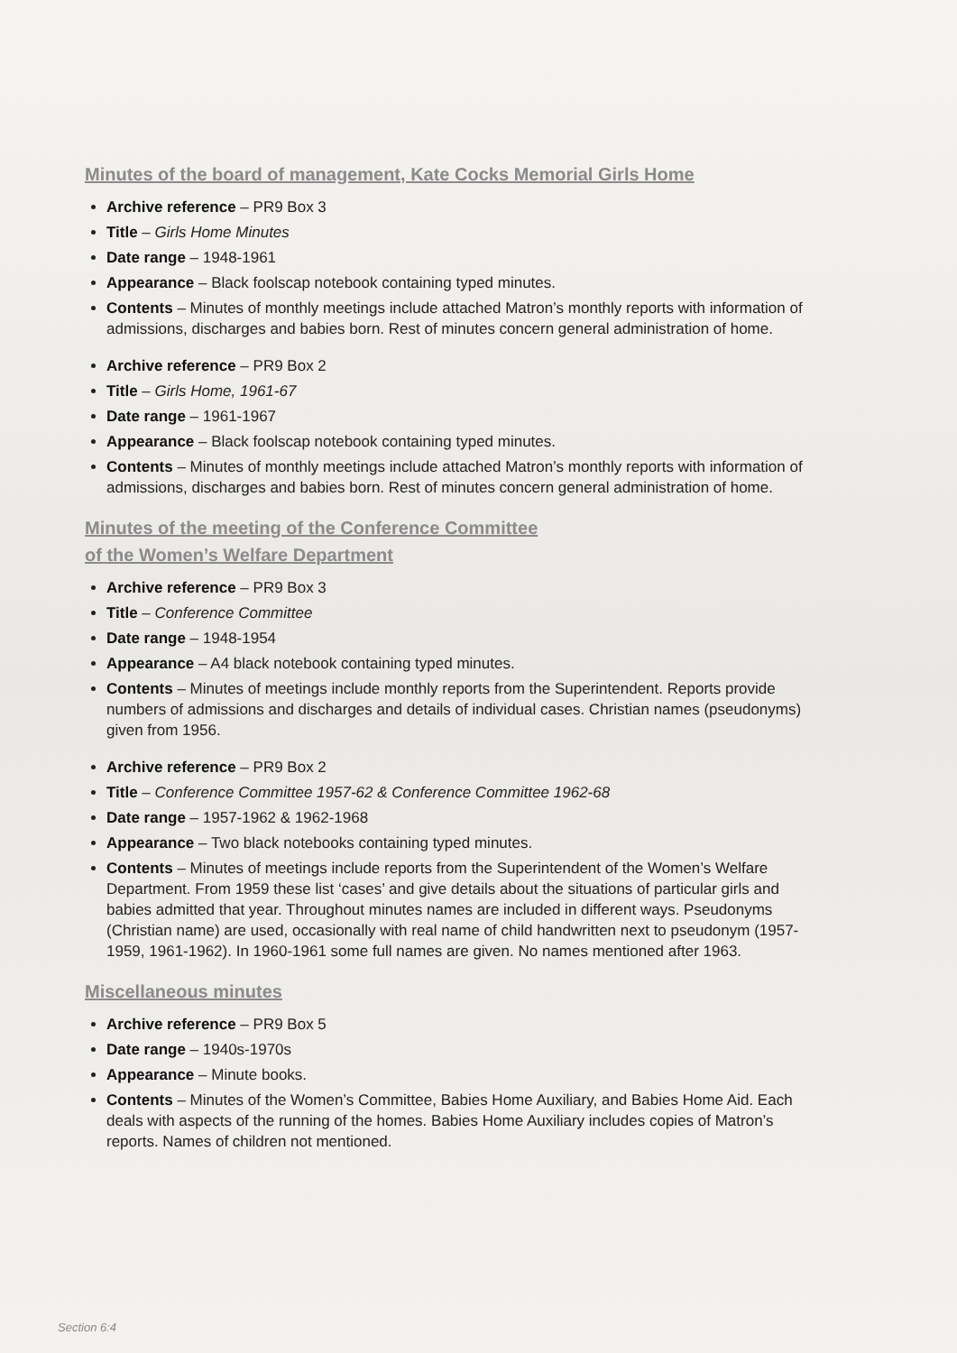Minutes of the board of management, Kate Cocks Memorial Girls Home
Archive reference – PR9 Box 3
Title – Girls Home Minutes
Date range – 1948-1961
Appearance – Black foolscap notebook containing typed minutes.
Contents – Minutes of monthly meetings include attached Matron’s monthly reports with information of admissions, discharges and babies born. Rest of minutes concern general administration of home.
Archive reference – PR9 Box 2
Title – Girls Home, 1961-67
Date range – 1961-1967
Appearance – Black foolscap notebook containing typed minutes.
Contents – Minutes of monthly meetings include attached Matron’s monthly reports with information of admissions, discharges and babies born. Rest of minutes concern general administration of home.
Minutes of the meeting of the Conference Committee
of the Women’s Welfare Department
Archive reference – PR9 Box 3
Title – Conference Committee
Date range – 1948-1954
Appearance – A4 black notebook containing typed minutes.
Contents – Minutes of meetings include monthly reports from the Superintendent. Reports provide numbers of admissions and discharges and details of individual cases. Christian names (pseudonyms) given from 1956.
Archive reference – PR9 Box 2
Title – Conference Committee 1957-62 & Conference Committee 1962-68
Date range – 1957-1962 & 1962-1968
Appearance – Two black notebooks containing typed minutes.
Contents – Minutes of meetings include reports from the Superintendent of the Women’s Welfare Department. From 1959 these list ‘cases’ and give details about the situations of particular girls and babies admitted that year. Throughout minutes names are included in different ways. Pseudonyms (Christian name) are used, occasionally with real name of child handwritten next to pseudonym (1957-1959, 1961-1962). In 1960-1961 some full names are given. No names mentioned after 1963.
Miscellaneous minutes
Archive reference – PR9 Box 5
Date range – 1940s-1970s
Appearance – Minute books.
Contents – Minutes of the Women’s Committee, Babies Home Auxiliary, and Babies Home Aid. Each deals with aspects of the running of the homes. Babies Home Auxiliary includes copies of Matron’s reports. Names of children not mentioned.
Section 6:4